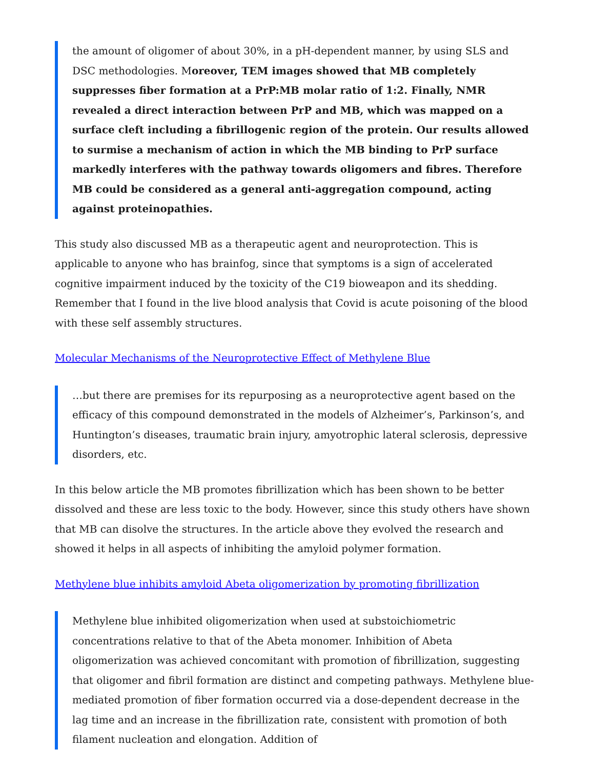the amount of oligomer of about 30%, in a pH-dependent manner, by using SLS and DSC methodologies. Moreover, TEM images showed that MB completely suppresses fiber formation at a PrP:MB molar ratio of 1:2. Finally, NMR revealed a direct interaction between PrP and MB, which was mapped on a surface cleft including a fibrillogenic region of the protein. Our results allowed to surmise a mechanism of action in which the MB binding to PrP surface markedly interferes with the pathway towards oligomers and fibres. Therefore MB could be considered as a general anti-aggregation compound, acting against proteinopathies.
This study also discussed MB as a therapeutic agent and neuroprotection. This is applicable to anyone who has brainfog, since that symptoms is a sign of accelerated cognitive impairment induced by the toxicity of the C19 bioweapon and its shedding. Remember that I found in the live blood analysis that Covid is acute poisoning of the blood with these self assembly structures.
Molecular Mechanisms of the Neuroprotective Effect of Methylene Blue
…but there are premises for its repurposing as a neuroprotective agent based on the efficacy of this compound demonstrated in the models of Alzheimer’s, Parkinson’s, and Huntington’s diseases, traumatic brain injury, amyotrophic lateral sclerosis, depressive disorders, etc.
In this below article the MB promotes fibrillization which has been shown to be better dissolved and these are less toxic to the body. However, since this study others have shown that MB can disolve the structures. In the article above they evolved the research and showed it helps in all aspects of inhibiting the amyloid polymer formation.
Methylene blue inhibits amyloid Abeta oligomerization by promoting fibrillization
Methylene blue inhibited oligomerization when used at substoichiometric concentrations relative to that of the Abeta monomer. Inhibition of Abeta oligomerization was achieved concomitant with promotion of fibrillization, suggesting that oligomer and fibril formation are distinct and competing pathways. Methylene blue-mediated promotion of fiber formation occurred via a dose-dependent decrease in the lag time and an increase in the fibrillization rate, consistent with promotion of both filament nucleation and elongation. Addition of